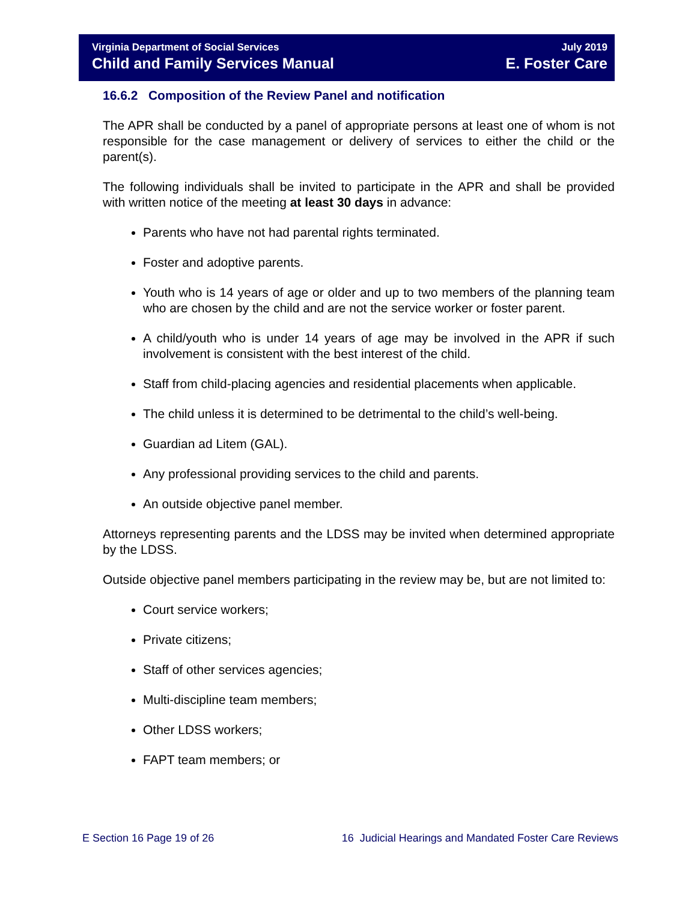Virginia Department of Social Services
Child and Family Services Manual
July 2019
E. Foster Care
16.6.2 Composition of the Review Panel and notification
The APR shall be conducted by a panel of appropriate persons at least one of whom is not responsible for the case management or delivery of services to either the child or the parent(s).
The following individuals shall be invited to participate in the APR and shall be provided with written notice of the meeting at least 30 days in advance:
Parents who have not had parental rights terminated.
Foster and adoptive parents.
Youth who is 14 years of age or older and up to two members of the planning team who are chosen by the child and are not the service worker or foster parent.
A child/youth who is under 14 years of age may be involved in the APR if such involvement is consistent with the best interest of the child.
Staff from child-placing agencies and residential placements when applicable.
The child unless it is determined to be detrimental to the child’s well-being.
Guardian ad Litem (GAL).
Any professional providing services to the child and parents.
An outside objective panel member.
Attorneys representing parents and the LDSS may be invited when determined appropriate by the LDSS.
Outside objective panel members participating in the review may be, but are not limited to:
Court service workers;
Private citizens;
Staff of other services agencies;
Multi-discipline team members;
Other LDSS workers;
FAPT team members; or
E Section 16 Page 19 of 26 16 Judicial Hearings and Mandated Foster Care Reviews